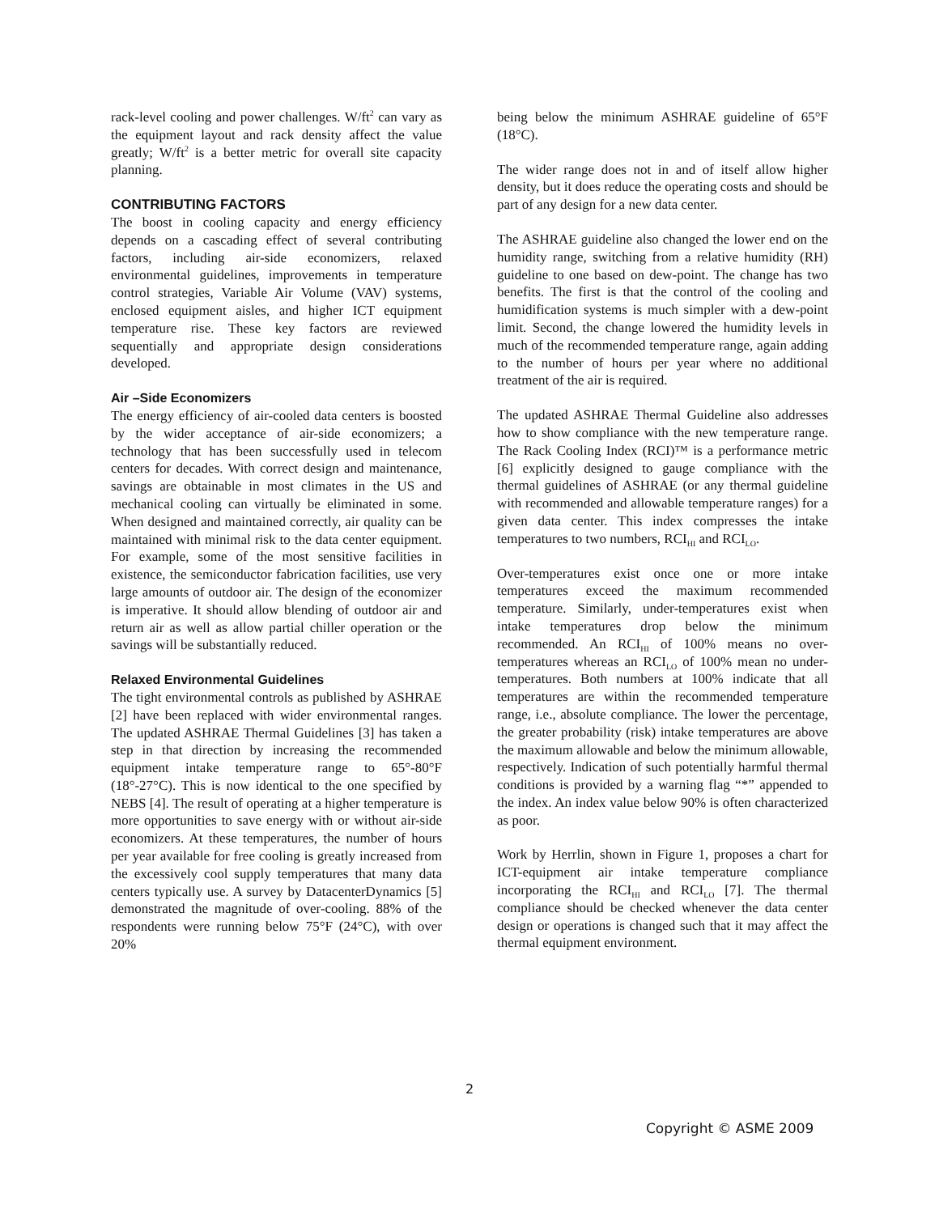rack-level cooling and power challenges. W/ft<sup>2</sup> can vary as the equipment layout and rack density affect the value greatly; W/ft<sup>2</sup> is a better metric for overall site capacity planning.
CONTRIBUTING FACTORS
The boost in cooling capacity and energy efficiency depends on a cascading effect of several contributing factors, including air-side economizers, relaxed environmental guidelines, improvements in temperature control strategies, Variable Air Volume (VAV) systems, enclosed equipment aisles, and higher ICT equipment temperature rise. These key factors are reviewed sequentially and appropriate design considerations developed.
Air –Side Economizers
The energy efficiency of air-cooled data centers is boosted by the wider acceptance of air-side economizers; a technology that has been successfully used in telecom centers for decades. With correct design and maintenance, savings are obtainable in most climates in the US and mechanical cooling can virtually be eliminated in some. When designed and maintained correctly, air quality can be maintained with minimal risk to the data center equipment. For example, some of the most sensitive facilities in existence, the semiconductor fabrication facilities, use very large amounts of outdoor air. The design of the economizer is imperative. It should allow blending of outdoor air and return air as well as allow partial chiller operation or the savings will be substantially reduced.
Relaxed Environmental Guidelines
The tight environmental controls as published by ASHRAE [2] have been replaced with wider environmental ranges. The updated ASHRAE Thermal Guidelines [3] has taken a step in that direction by increasing the recommended equipment intake temperature range to 65°-80°F (18°-27°C). This is now identical to the one specified by NEBS [4]. The result of operating at a higher temperature is more opportunities to save energy with or without air-side economizers. At these temperatures, the number of hours per year available for free cooling is greatly increased from the excessively cool supply temperatures that many data centers typically use. A survey by DatacenterDynamics [5] demonstrated the magnitude of over-cooling. 88% of the respondents were running below 75°F (24°C), with over 20%
being below the minimum ASHRAE guideline of 65°F (18°C).
The wider range does not in and of itself allow higher density, but it does reduce the operating costs and should be part of any design for a new data center.
The ASHRAE guideline also changed the lower end on the humidity range, switching from a relative humidity (RH) guideline to one based on dew-point. The change has two benefits. The first is that the control of the cooling and humidification systems is much simpler with a dew-point limit. Second, the change lowered the humidity levels in much of the recommended temperature range, again adding to the number of hours per year where no additional treatment of the air is required.
The updated ASHRAE Thermal Guideline also addresses how to show compliance with the new temperature range. The Rack Cooling Index (RCI)™ is a performance metric [6] explicitly designed to gauge compliance with the thermal guidelines of ASHRAE (or any thermal guideline with recommended and allowable temperature ranges) for a given data center. This index compresses the intake temperatures to two numbers, RCI<sub>HI</sub> and RCI<sub>LO</sub>.
Over-temperatures exist once one or more intake temperatures exceed the maximum recommended temperature. Similarly, under-temperatures exist when intake temperatures drop below the minimum recommended. An RCI<sub>HI</sub> of 100% means no over-temperatures whereas an RCI<sub>LO</sub> of 100% mean no under-temperatures. Both numbers at 100% indicate that all temperatures are within the recommended temperature range, i.e., absolute compliance. The lower the percentage, the greater probability (risk) intake temperatures are above the maximum allowable and below the minimum allowable, respectively. Indication of such potentially harmful thermal conditions is provided by a warning flag “*” appended to the index. An index value below 90% is often characterized as poor.
Work by Herrlin, shown in Figure 1, proposes a chart for ICT-equipment air intake temperature compliance incorporating the RCI<sub>HI</sub> and RCI<sub>LO</sub> [7]. The thermal compliance should be checked whenever the data center design or operations is changed such that it may affect the thermal equipment environment.
2
Copyright © ASME 2009